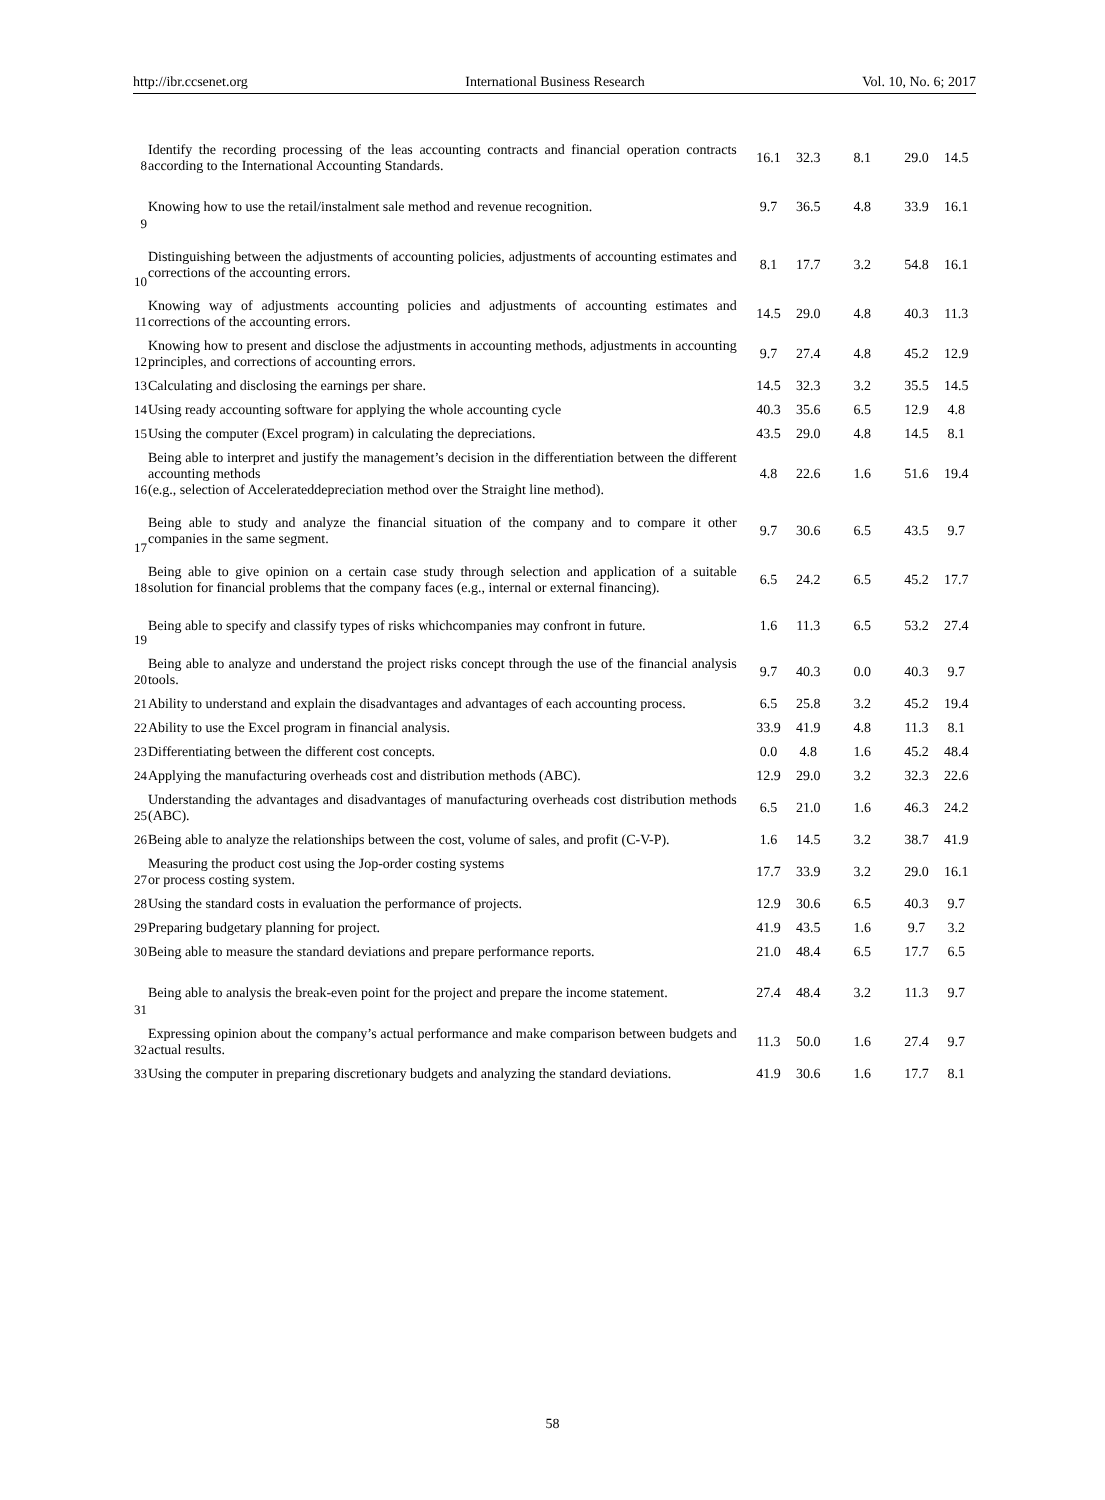http://ibr.ccsenet.org International Business Research Vol. 10, No. 6; 2017
| 8 | Identify the recording processing of the leas accounting contracts and financial operation contracts according to the International Accounting Standards. | 16.1 | 32.3 | 8.1 | 29.0 | 14.5 |
| 9 | Knowing how to use the retail/instalment sale method and revenue recognition. | 9.7 | 36.5 | 4.8 | 33.9 | 16.1 |
| 10 | Distinguishing between the adjustments of accounting policies, adjustments of accounting estimates and corrections of the accounting errors. | 8.1 | 17.7 | 3.2 | 54.8 | 16.1 |
| 11 | Knowing way of adjustments accounting policies and adjustments of accounting estimates and corrections of the accounting errors. | 14.5 | 29.0 | 4.8 | 40.3 | 11.3 |
| 12 | Knowing how to present and disclose the adjustments in accounting methods, adjustments in accounting principles, and corrections of accounting errors. | 9.7 | 27.4 | 4.8 | 45.2 | 12.9 |
| 13 | Calculating and disclosing the earnings per share. | 14.5 | 32.3 | 3.2 | 35.5 | 14.5 |
| 14 | Using ready accounting software for applying the whole accounting cycle | 40.3 | 35.6 | 6.5 | 12.9 | 4.8 |
| 15 | Using the computer (Excel program) in calculating the depreciations. | 43.5 | 29.0 | 4.8 | 14.5 | 8.1 |
| 16 | Being able to interpret and justify the management’s decision in the differentiation between the different accounting methods (e.g., selection of Accelerateddepreciation method over the Straight line method). | 4.8 | 22.6 | 1.6 | 51.6 | 19.4 |
| 17 | Being able to study and analyze the financial situation of the company and to compare it other companies in the same segment. | 9.7 | 30.6 | 6.5 | 43.5 | 9.7 |
| 18 | Being able to give opinion on a certain case study through selection and application of a suitable solution for financial problems that the company faces (e.g., internal or external financing). | 6.5 | 24.2 | 6.5 | 45.2 | 17.7 |
| 19 | Being able to specify and classify types of risks whichcompanies may confront in future. | 1.6 | 11.3 | 6.5 | 53.2 | 27.4 |
| 20 | Being able to analyze and understand the project risks concept through the use of the financial analysis tools. | 9.7 | 40.3 | 0.0 | 40.3 | 9.7 |
| 21 | Ability to understand and explain the disadvantages and advantages of each accounting process. | 6.5 | 25.8 | 3.2 | 45.2 | 19.4 |
| 22 | Ability to use the Excel program in financial analysis. | 33.9 | 41.9 | 4.8 | 11.3 | 8.1 |
| 23 | Differentiating between the different cost concepts. | 0.0 | 4.8 | 1.6 | 45.2 | 48.4 |
| 24 | Applying the manufacturing overheads cost and distribution methods (ABC). | 12.9 | 29.0 | 3.2 | 32.3 | 22.6 |
| 25 | Understanding the advantages and disadvantages of manufacturing overheads cost distribution methods (ABC). | 6.5 | 21.0 | 1.6 | 46.3 | 24.2 |
| 26 | Being able to analyze the relationships between the cost, volume of sales, and profit (C-V-P). | 1.6 | 14.5 | 3.2 | 38.7 | 41.9 |
| 27 | Measuring the product cost using the Jop-order costing systems or process costing system. | 17.7 | 33.9 | 3.2 | 29.0 | 16.1 |
| 28 | Using the standard costs in evaluation the performance of projects. | 12.9 | 30.6 | 6.5 | 40.3 | 9.7 |
| 29 | Preparing budgetary planning for project. | 41.9 | 43.5 | 1.6 | 9.7 | 3.2 |
| 30 | Being able to measure the standard deviations and prepare performance reports. | 21.0 | 48.4 | 6.5 | 17.7 | 6.5 |
| 31 | Being able to analysis the break-even point for the project and prepare the income statement. | 27.4 | 48.4 | 3.2 | 11.3 | 9.7 |
| 32 | Expressing opinion about the company’s actual performance and make comparison between budgets and actual results. | 11.3 | 50.0 | 1.6 | 27.4 | 9.7 |
| 33 | Using the computer in preparing discretionary budgets and analyzing the standard deviations. | 41.9 | 30.6 | 1.6 | 17.7 | 8.1 |
58